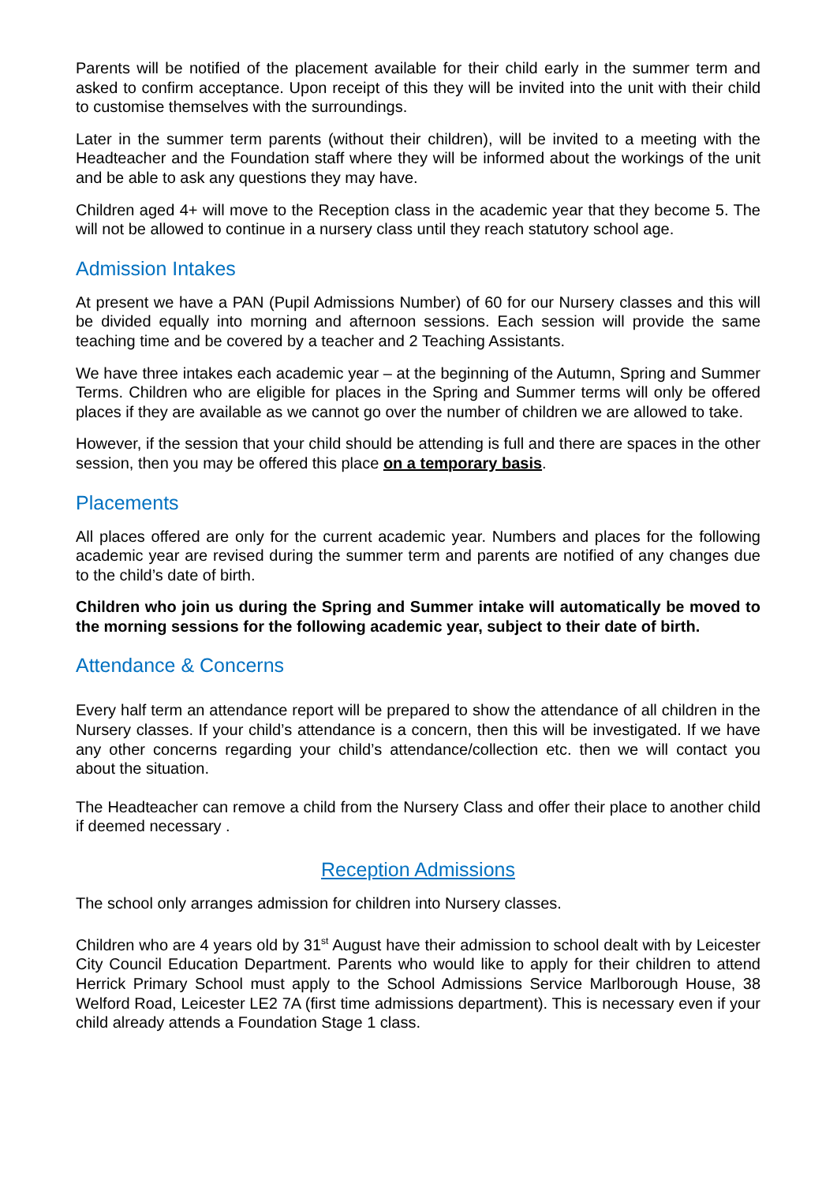Parents will be notified of the placement available for their child early in the summer term and asked to confirm acceptance. Upon receipt of this they will be invited into the unit with their child to customise themselves with the surroundings.
Later in the summer term parents (without their children), will be invited to a meeting with the Headteacher and the Foundation staff where they will be informed about the workings of the unit and be able to ask any questions they may have.
Children aged 4+ will move to the Reception class in the academic year that they become 5. The will not be allowed to continue in a nursery class until they reach statutory school age.
Admission Intakes
At present we have a PAN (Pupil Admissions Number) of 60 for our Nursery classes and this will be divided equally into morning and afternoon sessions. Each session will provide the same teaching time and be covered by a teacher and 2 Teaching Assistants.
We have three intakes each academic year – at the beginning of the Autumn, Spring and Summer Terms. Children who are eligible for places in the Spring and Summer terms will only be offered places if they are available as we cannot go over the number of children we are allowed to take.
However, if the session that your child should be attending is full and there are spaces in the other session, then you may be offered this place on a temporary basis.
Placements
All places offered are only for the current academic year. Numbers and places for the following academic year are revised during the summer term and parents are notified of any changes due to the child’s date of birth.
Children who join us during the Spring and Summer intake will automatically be moved to the morning sessions for the following academic year, subject to their date of birth.
Attendance & Concerns
Every half term an attendance report will be prepared to show the attendance of all children in the Nursery classes. If your child’s attendance is a concern, then this will be investigated. If we have any other concerns regarding your child’s attendance/collection etc. then we will contact you about the situation.
The Headteacher can remove a child from the Nursery Class and offer their place to another child if deemed necessary .
Reception Admissions
The school only arranges admission for children into Nursery classes.
Children who are 4 years old by 31<sup>st</sup> August have their admission to school dealt with by Leicester City Council Education Department. Parents who would like to apply for their children to attend Herrick Primary School must apply to the School Admissions Service Marlborough House, 38 Welford Road, Leicester LE2 7A (first time admissions department). This is necessary even if your child already attends a Foundation Stage 1 class.